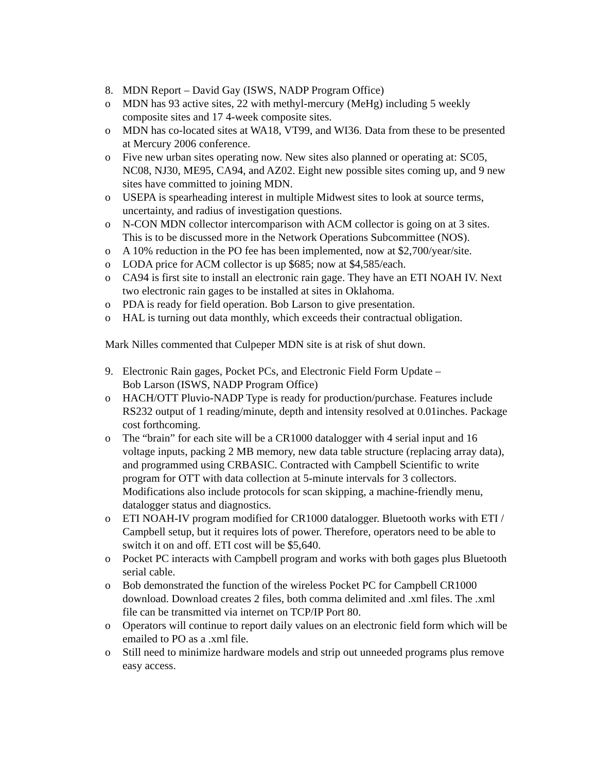8. MDN Report – David Gay (ISWS, NADP Program Office)
o MDN has 93 active sites, 22 with methyl-mercury (MeHg) including 5 weekly composite sites and 17 4-week composite sites.
o MDN has co-located sites at WA18, VT99, and WI36. Data from these to be presented at Mercury 2006 conference.
o Five new urban sites operating now. New sites also planned or operating at: SC05, NC08, NJ30, ME95, CA94, and AZ02. Eight new possible sites coming up, and 9 new sites have committed to joining MDN.
o USEPA is spearheading interest in multiple Midwest sites to look at source terms, uncertainty, and radius of investigation questions.
o N-CON MDN collector intercomparison with ACM collector is going on at 3 sites. This is to be discussed more in the Network Operations Subcommittee (NOS).
o A 10% reduction in the PO fee has been implemented, now at $2,700/year/site.
o LODA price for ACM collector is up $685; now at $4,585/each.
o CA94 is first site to install an electronic rain gage. They have an ETI NOAH IV. Next two electronic rain gages to be installed at sites in Oklahoma.
o PDA is ready for field operation. Bob Larson to give presentation.
o HAL is turning out data monthly, which exceeds their contractual obligation.
Mark Nilles commented that Culpeper MDN site is at risk of shut down.
9. Electronic Rain gages, Pocket PCs, and Electronic Field Form Update –
Bob Larson (ISWS, NADP Program Office)
o HACH/OTT Pluvio-NADP Type is ready for production/purchase. Features include RS232 output of 1 reading/minute, depth and intensity resolved at 0.01inches. Package cost forthcoming.
o The “brain” for each site will be a CR1000 datalogger with 4 serial input and 16 voltage inputs, packing 2 MB memory, new data table structure (replacing array data), and programmed using CRBASIC. Contracted with Campbell Scientific to write program for OTT with data collection at 5-minute intervals for 3 collectors. Modifications also include protocols for scan skipping, a machine-friendly menu, datalogger status and diagnostics.
o ETI NOAH-IV program modified for CR1000 datalogger. Bluetooth works with ETI / Campbell setup, but it requires lots of power. Therefore, operators need to be able to switch it on and off. ETI cost will be $5,640.
o Pocket PC interacts with Campbell program and works with both gages plus Bluetooth serial cable.
o Bob demonstrated the function of the wireless Pocket PC for Campbell CR1000 download. Download creates 2 files, both comma delimited and .xml files. The .xml file can be transmitted via internet on TCP/IP Port 80.
o Operators will continue to report daily values on an electronic field form which will be emailed to PO as a .xml file.
o Still need to minimize hardware models and strip out unneeded programs plus remove easy access.